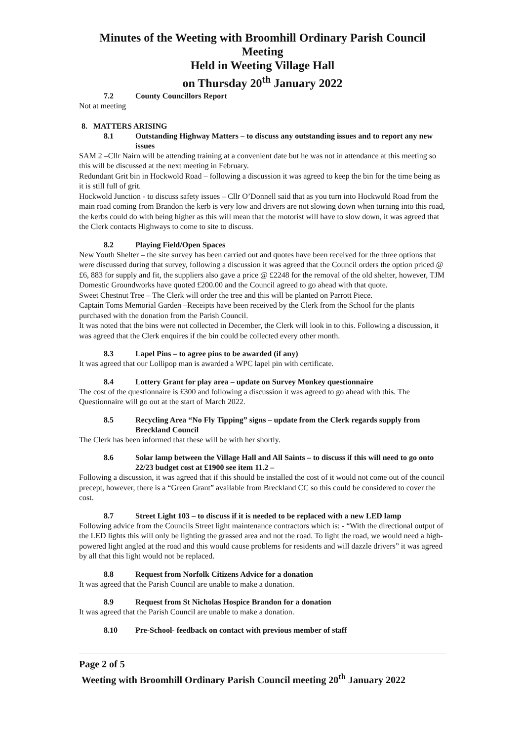Minutes of the Weeting with Broomhill Ordinary Parish Council Meeting
Held in Weeting Village Hall
on Thursday 20<sup>th</sup> January 2022
7.2 County Councillors Report
Not at meeting
8. MATTERS ARISING
8.1 Outstanding Highway Matters – to discuss any outstanding issues and to report any new issues
SAM 2 –Cllr Nairn will be attending training at a convenient date but he was not in attendance at this meeting so this will be discussed at the next meeting in February.
Redundant Grit bin in Hockwold Road – following a discussion it was agreed to keep the bin for the time being as it is still full of grit.
Hockwold Junction - to discuss safety issues – Cllr O’Donnell said that as you turn into Hockwold Road from the main road coming from Brandon the kerb is very low and drivers are not slowing down when turning into this road, the kerbs could do with being higher as this will mean that the motorist will have to slow down, it was agreed that the Clerk contacts Highways to come to site to discuss.
8.2 Playing Field/Open Spaces
New Youth Shelter – the site survey has been carried out and quotes have been received for the three options that were discussed during that survey, following a discussion it was agreed that the Council orders the option priced @ £6, 883 for supply and fit, the suppliers also gave a price @ £2248 for the removal of the old shelter, however, TJM Domestic Groundworks have quoted £200.00 and the Council agreed to go ahead with that quote.
Sweet Chestnut Tree – The Clerk will order the tree and this will be planted on Parrott Piece.
Captain Toms Memorial Garden –Receipts have been received by the Clerk from the School for the plants purchased with the donation from the Parish Council.
It was noted that the bins were not collected in December, the Clerk will look in to this. Following a discussion, it was agreed that the Clerk enquires if the bin could be collected every other month.
8.3 Lapel Pins – to agree pins to be awarded (if any)
It was agreed that our Lollipop man is awarded a WPC lapel pin with certificate.
8.4 Lottery Grant for play area – update on Survey Monkey questionnaire
The cost of the questionnaire is £300 and following a discussion it was agreed to go ahead with this. The Questionnaire will go out at the start of March 2022.
8.5 Recycling Area “No Fly Tipping” signs – update from the Clerk regards supply from Breckland Council
The Clerk has been informed that these will be with her shortly.
8.6 Solar lamp between the Village Hall and All Saints – to discuss if this will need to go onto 22/23 budget cost at £1900 see item 11.2 –
Following a discussion, it was agreed that if this should be installed the cost of it would not come out of the council precept, however, there is a “Green Grant” available from Breckland CC so this could be considered to cover the cost.
8.7 Street Light 103 – to discuss if it is needed to be replaced with a new LED lamp
Following advice from the Councils Street light maintenance contractors which is: - “With the directional output of the LED lights this will only be lighting the grassed area and not the road. To light the road, we would need a high-powered light angled at the road and this would cause problems for residents and will dazzle drivers” it was agreed by all that this light would not be replaced.
8.8 Request from Norfolk Citizens Advice for a donation
It was agreed that the Parish Council are unable to make a donation.
8.9 Request from St Nicholas Hospice Brandon for a donation
It was agreed that the Parish Council are unable to make a donation.
8.10 Pre-School- feedback on contact with previous member of staff
Page 2 of 5
Weeting with Broomhill Ordinary Parish Council meeting 20<sup>th</sup> January 2022